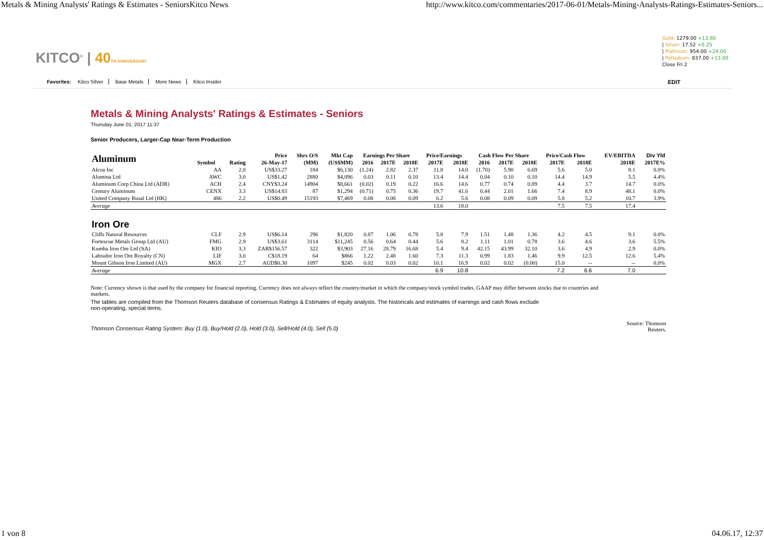Metals & Mining Analysts' Ratings & Estimates - SeniorsKitco News http://www.kitco.com/commentaries/2017-06-01/Metals-Mining-Analysts-Ratings-Estimates-Seniors...
KITCO<sup>®</sup> | 40 TH ANNIVERSARY
Gold: 1279.00 +13.60
| Silver: 17.52 +0.25
| Platinum: 954.00 +24.00
| Palladium: 837.00 +13.00
Close Fri 2
Favorites: Kitco Silver Base Metals More News Kitco Insider
EDIT
Metals & Mining Analysts' Ratings & Estimates - Seniors
Thursday June 01, 2017 11:37
Senior Producers, Larger-Cap Near-Term Production
| Aluminum | | | Price | Shrs O/S | Mkt Cap | Earnings Per Share | | | Price/Earnings | | Cash Flow Per Share | | | Price/Cash Flow | | EV/EBITDA | Div Yld |
| --- | --- | --- | --- | --- | --- | --- | --- | --- | --- | --- | --- | --- | --- | --- | --- | --- | --- |
| | Symbol | Rating | 26-May-17 | (MM) | (US$MM) | 2016 | 2017E | 2018E | 2017E | 2018E | 2016 | 2017E | 2018E | 2017E | 2018E | 2018E | 2017E% |
| Alcoa Inc | AA | 2.0 | US$33.27 | 184 | $6,130 | (1.24) | 2.82 | 2.37 | 11.8 | 14.0 | (1.70) | 5.90 | 6.69 | 5.6 | 5.0 | 8.1 | 0.0% |
| Alumina Ltd | AWC | 3.0 | US$1.42 | 2880 | $4,096 | 0.03 | 0.11 | 0.10 | 13.4 | 14.4 | 0.04 | 0.10 | 0.10 | 14.4 | 14.9 | 5.5 | 4.4% |
| Aluminum Corp China Ltd (ADR) | ACH | 2.4 | CNY$3.24 | 14904 | $8,661 | (0.02) | 0.19 | 0.22 | 16.6 | 14.6 | 0.77 | 0.74 | 0.89 | 4.4 | 3.7 | 14.7 | 0.0% |
| Century Aluminum | CENX | 3.3 | US$14.83 | 87 | $1,294 | (0.71) | 0.75 | 0.36 | 19.7 | 41.6 | 0.44 | 2.01 | 1.66 | 7.4 | 8.9 | 48.1 | 0.0% |
| United Company Rusal Ltd (HK) | 486 | 2.2 | US$0.49 | 15193 | $7,469 | 0.08 | 0.08 | 0.09 | 6.2 | 5.6 | 0.08 | 0.09 | 0.09 | 5.8 | 5.2 | 10.7 | 3.9% |
| Average | | | | | | | | | 13.6 | 18.0 | | | | 7.5 | 7.5 | 17.4 | |
| Iron Ore | | | | | | | | | | | | | | | | | |
| Cliffs Natural Resources | CLF | 2.9 | US$6.14 | 296 | $1,820 | 0.87 | 1.06 | 0.78 | 5.8 | 7.9 | 1.51 | 1.48 | 1.36 | 4.2 | 4.5 | 9.1 | 0.0% |
| Fortescue Metals Group Ltd (AU) | FMG | 2.9 | US$3.61 | 3114 | $11,245 | 0.56 | 0.64 | 0.44 | 5.6 | 8.2 | 1.11 | 1.01 | 0.78 | 3.6 | 4.6 | 3.6 | 5.5% |
| Kumba Iron Ore Ltd (SA) | KIO | 3.3 | ZAR$156.57 | 322 | $3,903 | 27.16 | 28.79 | 16.68 | 5.4 | 9.4 | 42.15 | 43.99 | 32.10 | 3.6 | 4.9 | 2.9 | 0.0% |
| Labrador Iron Ore Royalty (CN) | LIF | 3.0 | C$18.19 | 64 | $866 | 1.22 | 2.48 | 1.60 | 7.3 | 11.3 | 0.99 | 1.83 | 1.46 | 9.9 | 12.5 | 12.6 | 5.4% |
| Mount Gibson Iron Limited (AU) | MGX | 2.7 | AUD$0.30 | 1097 | $245 | 0.02 | 0.03 | 0.02 | 10.1 | 16.9 | 0.02 | 0.02 | (0.00) | 15.0 | -- | -- | 0.0% |
| Average | | | | | | | | | 6.9 | 10.8 | | | | 7.2 | 6.6 | 7.0 | |
Note: Currency shown is that used by the company for financial reporting. Currency does not always reflect the country/market in which the company/stock symbol trades. GAAP may differ between stocks due to countries and markets.
The tables are compiled from the Thomson Reuters database of consensus Ratings & Estimates of equity analysts. The historicals and estimates of earnings and cash flows exclude non-operating, special items.
Thomson Consensus Rating System: Buy (1.0), Buy/Hold (2.0), Hold (3.0), Sell/Hold (4.0), Sell (5.0) Source: Thomson
Reuters.
1 von 8 04.06.17, 12:37